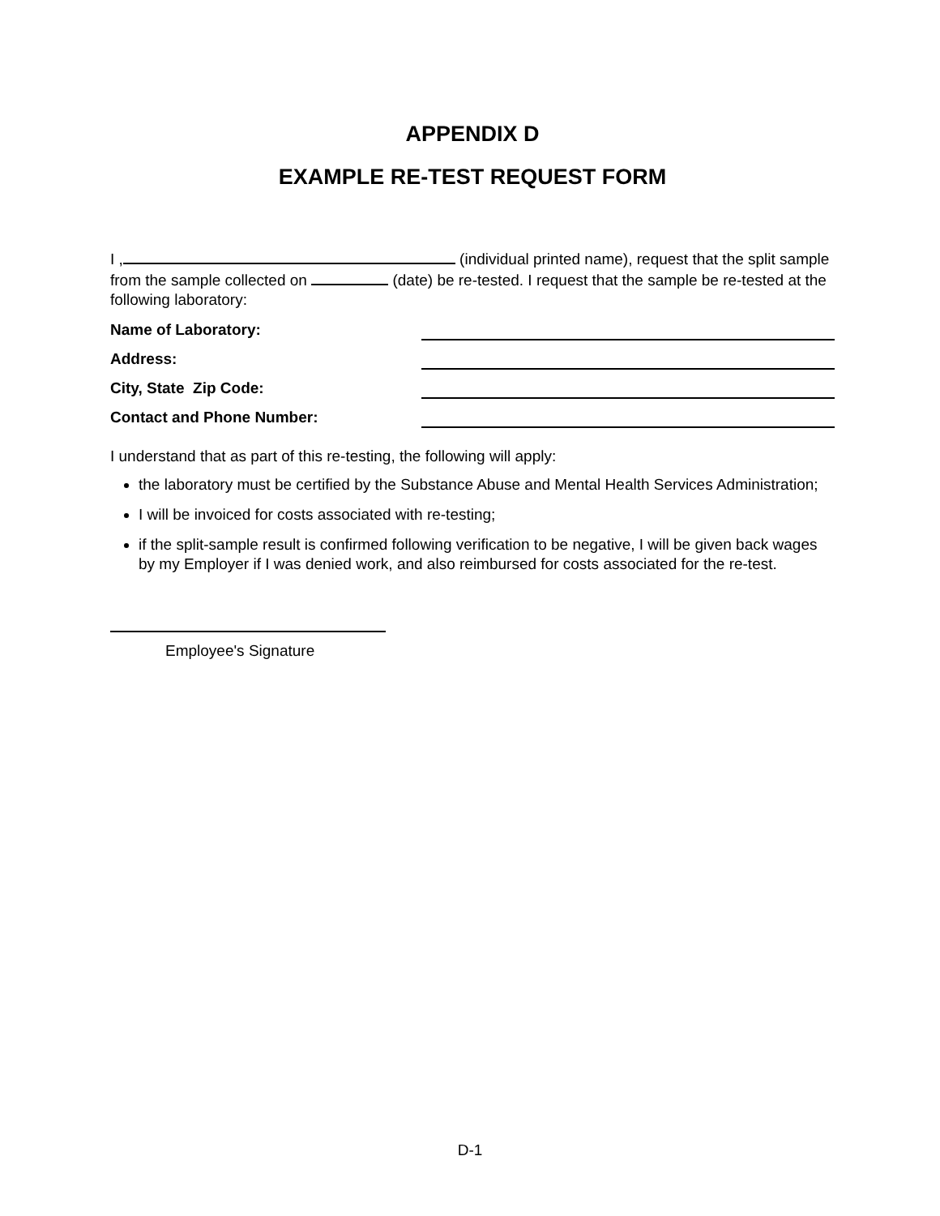APPENDIX D
EXAMPLE RE-TEST REQUEST FORM
I , (individual printed name), request that the split sample from the sample collected on (date) be re-tested. I request that the sample be re-tested at the following laboratory:
Name of Laboratory:
Address:
City, State Zip Code:
Contact and Phone Number:
I understand that as part of this re-testing, the following will apply:
the laboratory must be certified by the Substance Abuse and Mental Health Services Administration;
I will be invoiced for costs associated with re-testing;
if the split-sample result is confirmed following verification to be negative, I will be given back wages by my Employer if I was denied work, and also reimbursed for costs associated for the re-test.
Employee's Signature
D-1